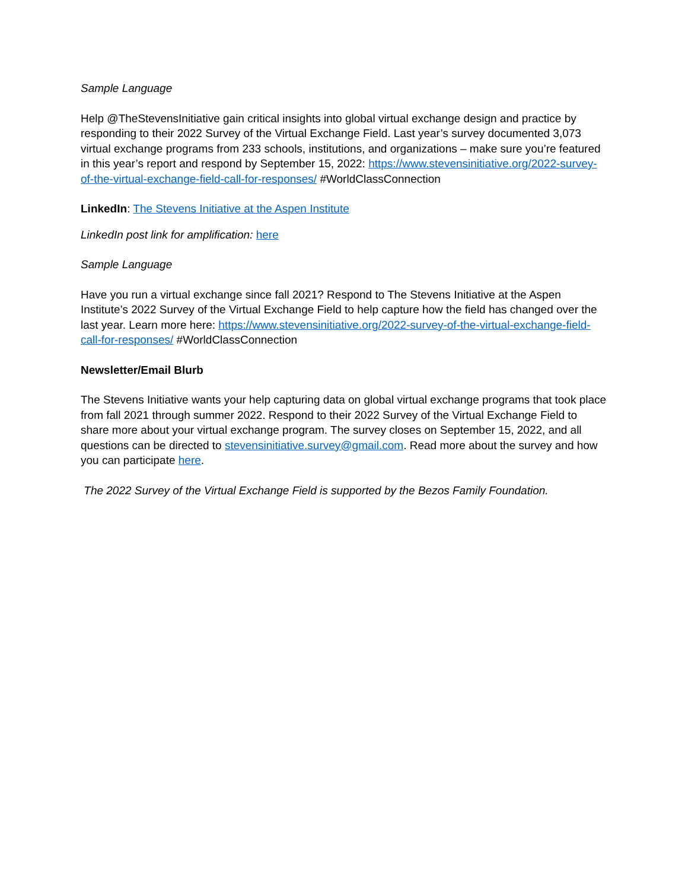Sample Language
Help @TheStevensInitiative gain critical insights into global virtual exchange design and practice by responding to their 2022 Survey of the Virtual Exchange Field. Last year’s survey documented 3,073 virtual exchange programs from 233 schools, institutions, and organizations – make sure you’re featured in this year’s report and respond by September 15, 2022: https://www.stevensinitiative.org/2022-survey-of-the-virtual-exchange-field-call-for-responses/ #WorldClassConnection
LinkedIn: The Stevens Initiative at the Aspen Institute
LinkedIn post link for amplification: here
Sample Language
Have you run a virtual exchange since fall 2021? Respond to The Stevens Initiative at the Aspen Institute’s 2022 Survey of the Virtual Exchange Field to help capture how the field has changed over the last year. Learn more here: https://www.stevensinitiative.org/2022-survey-of-the-virtual-exchange-field-call-for-responses/ #WorldClassConnection
Newsletter/Email Blurb
The Stevens Initiative wants your help capturing data on global virtual exchange programs that took place from fall 2021 through summer 2022. Respond to their 2022 Survey of the Virtual Exchange Field to share more about your virtual exchange program. The survey closes on September 15, 2022, and all questions can be directed to stevensinitiative.survey@gmail.com. Read more about the survey and how you can participate here.
The 2022 Survey of the Virtual Exchange Field is supported by the Bezos Family Foundation.